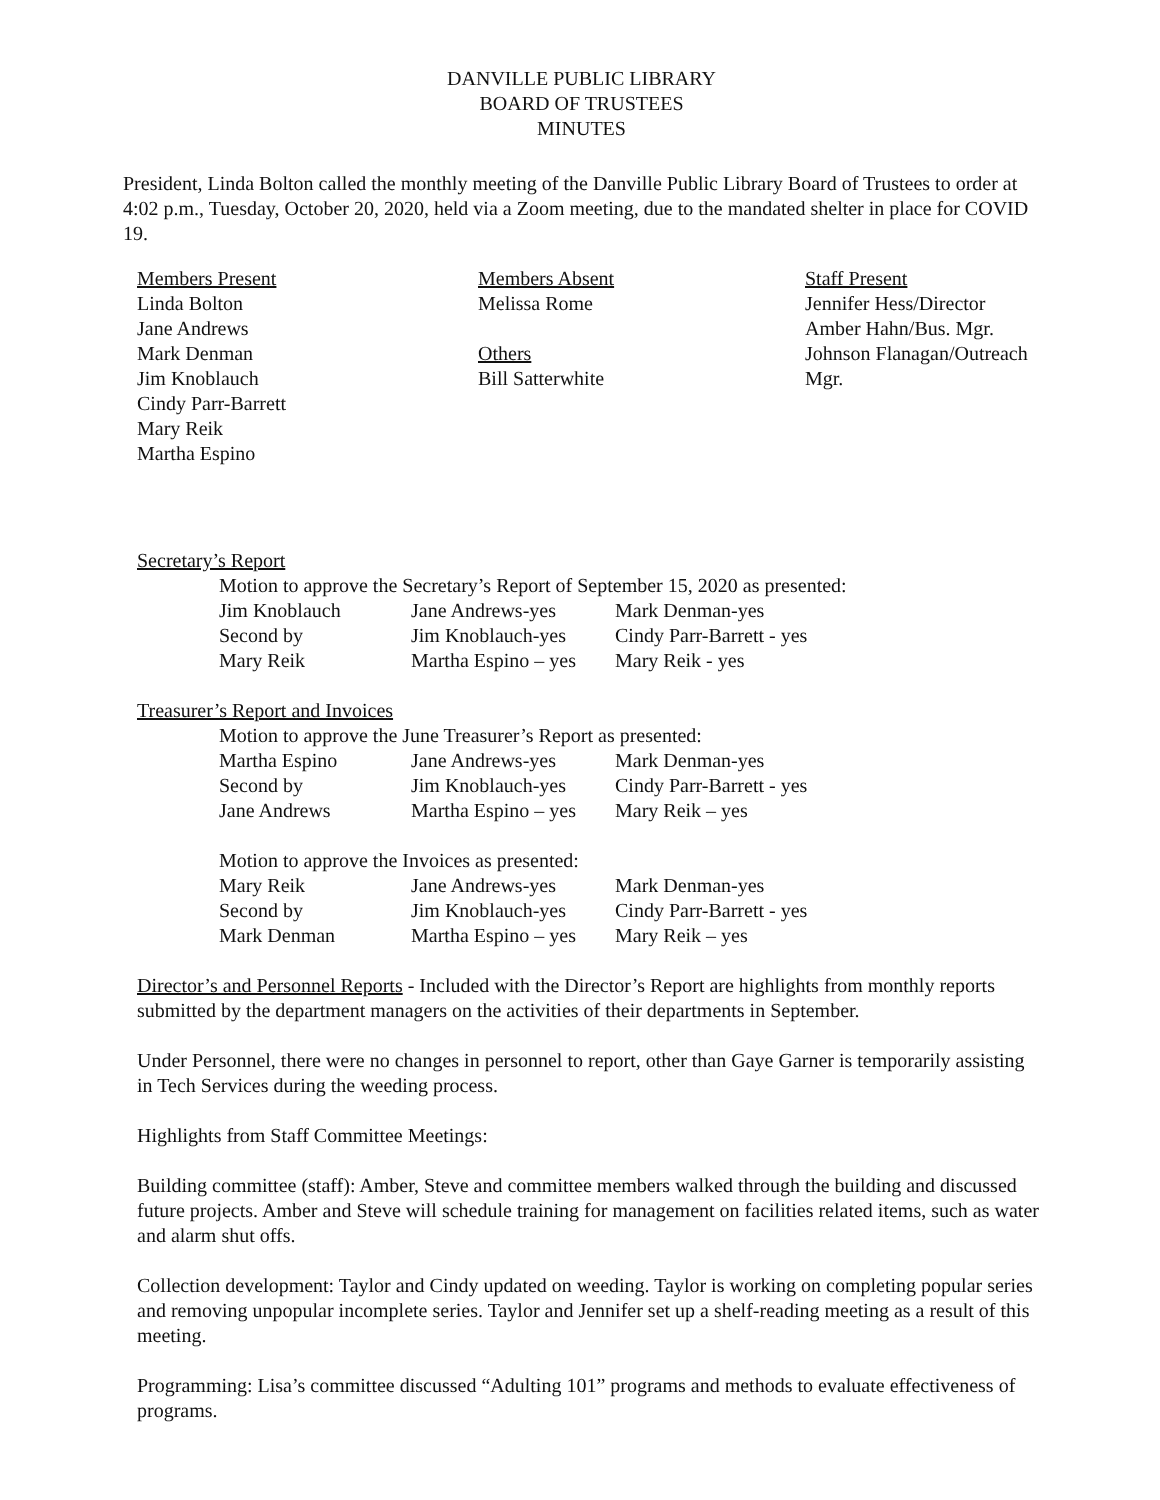DANVILLE PUBLIC LIBRARY
BOARD OF TRUSTEES
MINUTES
President, Linda Bolton called the monthly meeting of the Danville Public Library Board of Trustees to order at 4:02 p.m., Tuesday, October 20, 2020, held via a Zoom meeting, due to the mandated shelter in place for COVID 19.
Members Present
Linda Bolton
Jane Andrews
Mark Denman
Jim Knoblauch
Cindy Parr-Barrett
Mary Reik
Martha Espino
Members Absent
Melissa Rome
Others
Bill Satterwhite
Staff Present
Jennifer Hess/Director
Amber Hahn/Bus. Mgr.
Johnson Flanagan/Outreach Mgr.
Secretary’s Report
Motion to approve the Secretary’s Report of September 15, 2020 as presented:
| Jim Knoblauch | Jane Andrews-yes | Mark Denman-yes |
| Second by | Jim Knoblauch-yes | Cindy Parr-Barrett - yes |
| Mary Reik | Martha Espino – yes | Mary Reik - yes |
Treasurer’s Report and Invoices
Motion to approve the June Treasurer’s Report as presented:
| Martha Espino | Jane Andrews-yes | Mark Denman-yes |
| Second by | Jim Knoblauch-yes | Cindy Parr-Barrett - yes |
| Jane Andrews | Martha Espino – yes | Mary Reik – yes |
Motion to approve the Invoices as presented:
| Mary Reik | Jane Andrews-yes | Mark Denman-yes |
| Second by | Jim Knoblauch-yes | Cindy Parr-Barrett - yes |
| Mark Denman | Martha Espino – yes | Mary Reik – yes |
Director’s and Personnel Reports - Included with the Director’s Report are highlights from monthly reports submitted by the department managers on the activities of their departments in September.
Under Personnel, there were no changes in personnel to report, other than Gaye Garner is temporarily assisting in Tech Services during the weeding process.
Highlights from Staff Committee Meetings:
Building committee (staff): Amber, Steve and committee members walked through the building and discussed future projects. Amber and Steve will schedule training for management on facilities related items, such as water and alarm shut offs.
Collection development: Taylor and Cindy updated on weeding. Taylor is working on completing popular series and removing unpopular incomplete series. Taylor and Jennifer set up a shelf-reading meeting as a result of this meeting.
Programming: Lisa’s committee discussed “Adulting 101” programs and methods to evaluate effectiveness of programs.